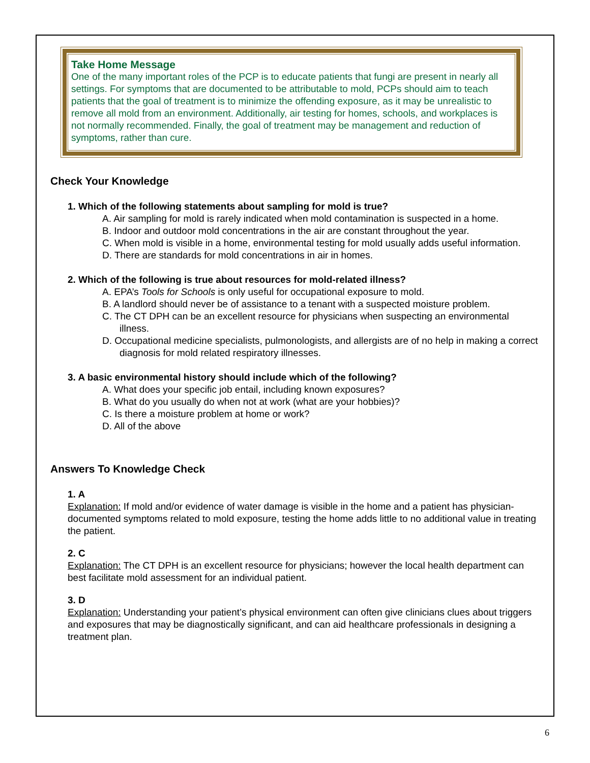Take Home Message
One of the many important roles of the PCP is to educate patients that fungi are present in nearly all settings. For symptoms that are documented to be attributable to mold, PCPs should aim to teach patients that the goal of treatment is to minimize the offending exposure, as it may be unrealistic to remove all mold from an environment. Additionally, air testing for homes, schools, and workplaces is not normally recommended. Finally, the goal of treatment may be management and reduction of symptoms, rather than cure.
Check Your Knowledge
1. Which of the following statements about sampling for mold is true?
A. Air sampling for mold is rarely indicated when mold contamination is suspected in a home.
B. Indoor and outdoor mold concentrations in the air are constant throughout the year.
C. When mold is visible in a home, environmental testing for mold usually adds useful information.
D. There are standards for mold concentrations in air in homes.
2. Which of the following is true about resources for mold-related illness?
A. EPA’s Tools for Schools is only useful for occupational exposure to mold.
B. A landlord should never be of assistance to a tenant with a suspected moisture problem.
C. The CT DPH can be an excellent resource for physicians when suspecting an environmental illness.
D. Occupational medicine specialists, pulmonologists, and allergists are of no help in making a correct diagnosis for mold related respiratory illnesses.
3. A basic environmental history should include which of the following?
A. What does your specific job entail, including known exposures?
B. What do you usually do when not at work (what are your hobbies)?
C. Is there a moisture problem at home or work?
D. All of the above
Answers To Knowledge Check
1. A
Explanation: If mold and/or evidence of water damage is visible in the home and a patient has physician-documented symptoms related to mold exposure, testing the home adds little to no additional value in treating the patient.
2. C
Explanation: The CT DPH is an excellent resource for physicians; however the local health department can best facilitate mold assessment for an individual patient.
3. D
Explanation: Understanding your patient’s physical environment can often give clinicians clues about triggers and exposures that may be diagnostically significant, and can aid healthcare professionals in designing a treatment plan.
6